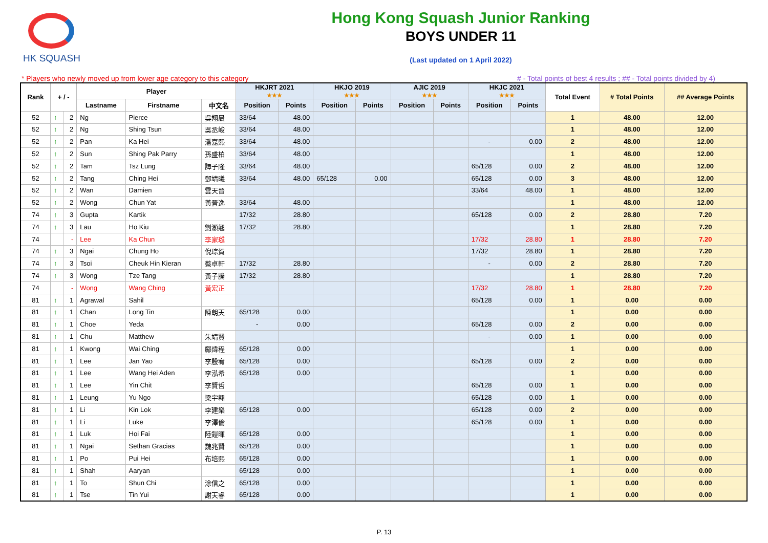HK SQUASH
Hong Kong Squash Junior Ranking
BOYS UNDER 11
(Last updated on 1 April 2022)
* Players who newly moved up from lower age category to this category # - Total points of best 4 results ; ## - Total points divided by 4)
| Rank | + / - | | Player | | | HKJRT 2021 ★★★ | | HKJO 2019 ★★★ | | AJIC 2019 ★★★ | | HKJC 2021 ★★★ | | Total Event | # Total Points | ## Average Points |
| --- | --- | --- | --- | --- | --- | --- | --- | --- | --- | --- | --- | --- | --- | --- | --- | --- |
| | | | Lastname | Firstname | 中文名 | Position | Points | Position | Points | Position | Points | Position | Points | | | |
| 52 | ↑ | 2 | Ng | Pierce | 吳翔晨 | 33/64 | 48.00 | | | | | | | 1 | 48.00 | 12.00 |
| 52 | ↑ | 2 | Ng | Shing Tsun | 吳丞峻 | 33/64 | 48.00 | | | | | | | 1 | 48.00 | 12.00 |
| 52 | ↑ | 2 | Pan | Ka Hei | 潘嘉熙 | 33/64 | 48.00 | | | | | - | 0.00 | 2 | 48.00 | 12.00 |
| 52 | ↑ | 2 | Sun | Shing Pak Parry | 孫盛柏 | 33/64 | 48.00 | | | | | | | 1 | 48.00 | 12.00 |
| 52 | ↑ | 2 | Tam | Tsz Lung | 譚子隆 | 33/64 | 48.00 | | | | | 65/128 | 0.00 | 2 | 48.00 | 12.00 |
| 52 | ↑ | 2 | Tang | Ching Hei | 鄧靖曦 | 33/64 | 48.00 | 65/128 | 0.00 | | | 65/128 | 0.00 | 3 | 48.00 | 12.00 |
| 52 | ↑ | 2 | Wan | Damien | 雲天晉 | | | | | | | 33/64 | 48.00 | 1 | 48.00 | 12.00 |
| 52 | ↑ | 2 | Wong | Chun Yat | 黃晉逸 | 33/64 | 48.00 | | | | | | | 1 | 48.00 | 12.00 |
| 74 | ↑ | 3 | Gupta | Kartik | | 17/32 | 28.80 | | | | | 65/128 | 0.00 | 2 | 28.80 | 7.20 |
| 74 | ↑ | 3 | Lau | Ho Kiu | 劉灝翹 | 17/32 | 28.80 | | | | | | | 1 | 28.80 | 7.20 |
| 74 | | - | Lee | Ka Chun | 李家璡 | | | | | | | 17/32 | 28.80 | 1 | 28.80 | 7.20 |
| 74 | ↑ | 3 | Ngai | Chung Ho | 倪琮賀 | | | | | | | 17/32 | 28.80 | 1 | 28.80 | 7.20 |
| 74 | ↑ | 3 | Tsoi | Cheuk Hin Kieran | 蔡卓軒 | 17/32 | 28.80 | | | | | - | 0.00 | 2 | 28.80 | 7.20 |
| 74 | ↑ | 3 | Wong | Tze Tang | 黃子騰 | 17/32 | 28.80 | | | | | | | 1 | 28.80 | 7.20 |
| 74 | | - | Wong | Wang Ching | 黃宏正 | | | | | | | 17/32 | 28.80 | 1 | 28.80 | 7.20 |
| 81 | ↑ | 1 | Agrawal | Sahil | | | | | | | | 65/128 | 0.00 | 1 | 0.00 | 0.00 |
| 81 | ↑ | 1 | Chan | Long Tin | 陳朗天 | 65/128 | 0.00 | | | | | | | 1 | 0.00 | 0.00 |
| 81 | ↑ | 1 | Choe | Yeda | | - | 0.00 | | | | | 65/128 | 0.00 | 2 | 0.00 | 0.00 |
| 81 | ↑ | 1 | Chu | Matthew | 朱靖賢 | | | | | | | - | 0.00 | 1 | 0.00 | 0.00 |
| 81 | ↑ | 1 | Kwong | Wai Ching | 鄺煒程 | 65/128 | 0.00 | | | | | | | 1 | 0.00 | 0.00 |
| 81 | ↑ | 1 | Lee | Jan Yao | 李殷宥 | 65/128 | 0.00 | | | | | 65/128 | 0.00 | 2 | 0.00 | 0.00 |
| 81 | ↑ | 1 | Lee | Wang Hei Aden | 李泓希 | 65/128 | 0.00 | | | | | | | 1 | 0.00 | 0.00 |
| 81 | ↑ | 1 | Lee | Yin Chit | 李賢哲 | | | | | | | 65/128 | 0.00 | 1 | 0.00 | 0.00 |
| 81 | ↑ | 1 | Leung | Yu Ngo | 梁宇翱 | | | | | | | 65/128 | 0.00 | 1 | 0.00 | 0.00 |
| 81 | ↑ | 1 | Li | Kin Lok | 李建樂 | 65/128 | 0.00 | | | | | 65/128 | 0.00 | 2 | 0.00 | 0.00 |
| 81 | ↑ | 1 | Li | Luke | 李澤倫 | | | | | | | 65/128 | 0.00 | 1 | 0.00 | 0.00 |
| 81 | ↑ | 1 | Luk | Hoi Fai | 陸鎧暉 | 65/128 | 0.00 | | | | | | | 1 | 0.00 | 0.00 |
| 81 | ↑ | 1 | Ngai | Sethan Gracias | 魏兆賢 | 65/128 | 0.00 | | | | | | | 1 | 0.00 | 0.00 |
| 81 | ↑ | 1 | Po | Pui Hei | 布培熙 | 65/128 | 0.00 | | | | | | | 1 | 0.00 | 0.00 |
| 81 | ↑ | 1 | Shah | Aaryan | | 65/128 | 0.00 | | | | | | | 1 | 0.00 | 0.00 |
| 81 | ↑ | 1 | To | Shun Chi | 涂信之 | 65/128 | 0.00 | | | | | | | 1 | 0.00 | 0.00 |
| 81 | ↑ | 1 | Tse | Tin Yui | 謝天睿 | 65/128 | 0.00 | | | | | | | 1 | 0.00 | 0.00 |
P. 13